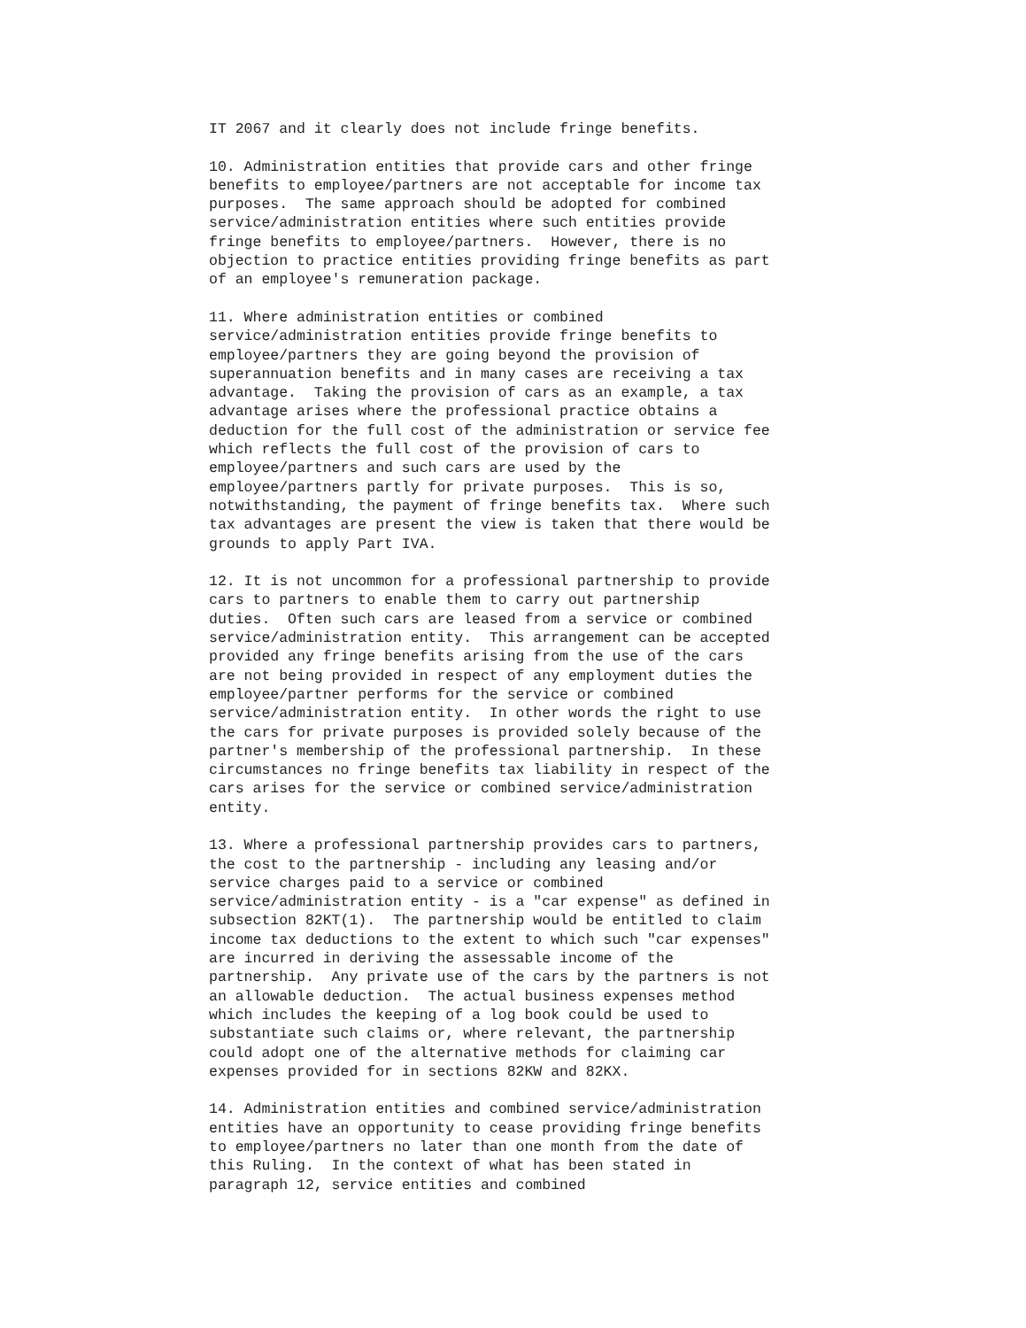IT 2067 and it clearly does not include fringe benefits.

10. Administration entities that provide cars and other fringe
benefits to employee/partners are not acceptable for income tax
purposes.  The same approach should be adopted for combined
service/administration entities where such entities provide
fringe benefits to employee/partners.  However, there is no
objection to practice entities providing fringe benefits as part
of an employee's remuneration package.

11. Where administration entities or combined
service/administration entities provide fringe benefits to
employee/partners they are going beyond the provision of
superannuation benefits and in many cases are receiving a tax
advantage.  Taking the provision of cars as an example, a tax
advantage arises where the professional practice obtains a
deduction for the full cost of the administration or service fee
which reflects the full cost of the provision of cars to
employee/partners and such cars are used by the
employee/partners partly for private purposes.  This is so,
notwithstanding, the payment of fringe benefits tax.  Where such
tax advantages are present the view is taken that there would be
grounds to apply Part IVA.

12. It is not uncommon for a professional partnership to provide
cars to partners to enable them to carry out partnership
duties.  Often such cars are leased from a service or combined
service/administration entity.  This arrangement can be accepted
provided any fringe benefits arising from the use of the cars
are not being provided in respect of any employment duties the
employee/partner performs for the service or combined
service/administration entity.  In other words the right to use
the cars for private purposes is provided solely because of the
partner's membership of the professional partnership.  In these
circumstances no fringe benefits tax liability in respect of the
cars arises for the service or combined service/administration
entity.

13. Where a professional partnership provides cars to partners,
the cost to the partnership - including any leasing and/or
service charges paid to a service or combined
service/administration entity - is a "car expense" as defined in
subsection 82KT(1).  The partnership would be entitled to claim
income tax deductions to the extent to which such "car expenses"
are incurred in deriving the assessable income of the
partnership.  Any private use of the cars by the partners is not
an allowable deduction.  The actual business expenses method
which includes the keeping of a log book could be used to
substantiate such claims or, where relevant, the partnership
could adopt one of the alternative methods for claiming car
expenses provided for in sections 82KW and 82KX.

14. Administration entities and combined service/administration
entities have an opportunity to cease providing fringe benefits
to employee/partners no later than one month from the date of
this Ruling.  In the context of what has been stated in
paragraph 12, service entities and combined